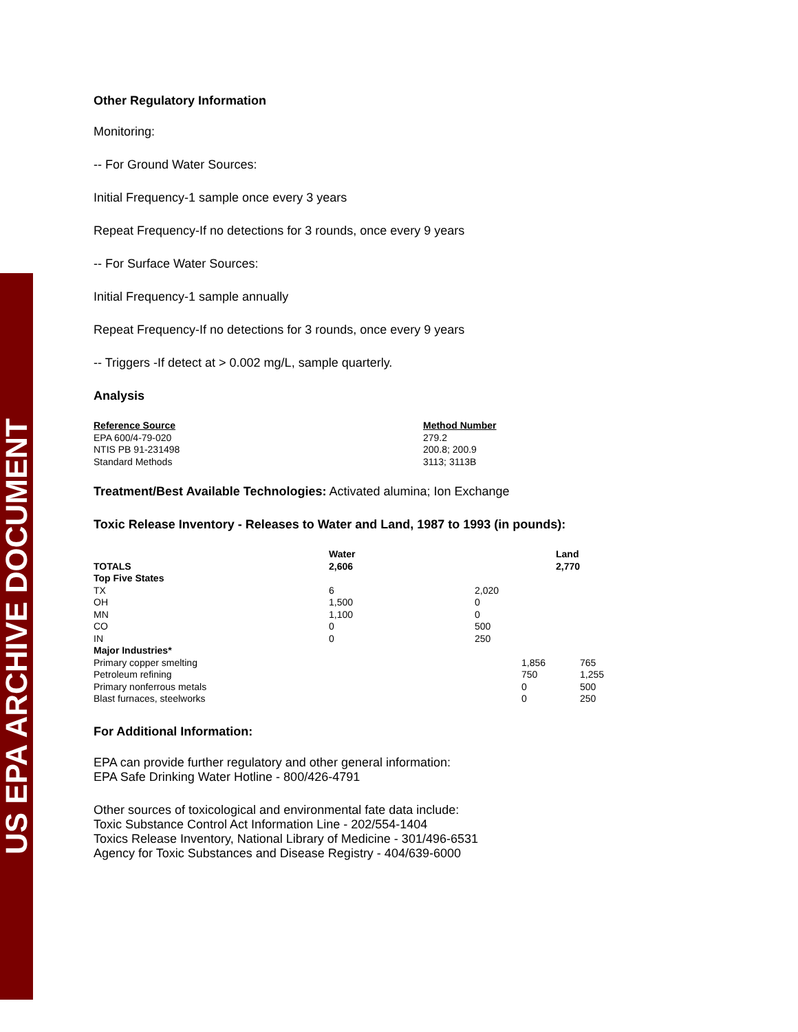US EPA ARCHIVE DOCUMENT
Other Regulatory Information
Monitoring:
-- For Ground Water Sources:
Initial Frequency-1 sample once every 3 years
Repeat Frequency-If no detections for 3 rounds, once every 9 years
-- For Surface Water Sources:
Initial Frequency-1 sample annually
Repeat Frequency-If no detections for 3 rounds, once every 9 years
-- Triggers -If detect at > 0.002 mg/L, sample quarterly.
Analysis
| Reference Source | Method Number |
| --- | --- |
| EPA 600/4-79-020 | 279.2 |
| NTIS PB 91-231498 | 200.8; 200.9 |
| Standard Methods | 3113; 3113B |
Treatment/Best Available Technologies: Activated alumina; Ion Exchange
Toxic Release Inventory - Releases to Water and Land, 1987 to 1993 (in pounds):
| TOTALS | Water 2,606 | | | Land 2,770 | |
| --- | --- | --- | --- | --- | --- |
| Top Five States | | | | | |
| TX | 6 | 2,020 | | | |
| OH | 1,500 | 0 | | | |
| MN | 1,100 | 0 | | | |
| CO | 0 | 500 | | | |
| IN | 0 | 250 | | | |
| Major Industries* | | | | | |
| Primary copper smelting | | | 1,856 | | 765 |
| Petroleum refining | | | 750 | | 1,255 |
| Primary nonferrous metals | | | 0 | | 500 |
| Blast furnaces, steelworks | | | 0 | | 250 |
For Additional Information:
EPA can provide further regulatory and other general information:
EPA Safe Drinking Water Hotline - 800/426-4791
Other sources of toxicological and environmental fate data include:
Toxic Substance Control Act Information Line - 202/554-1404
Toxics Release Inventory, National Library of Medicine - 301/496-6531
Agency for Toxic Substances and Disease Registry - 404/639-6000